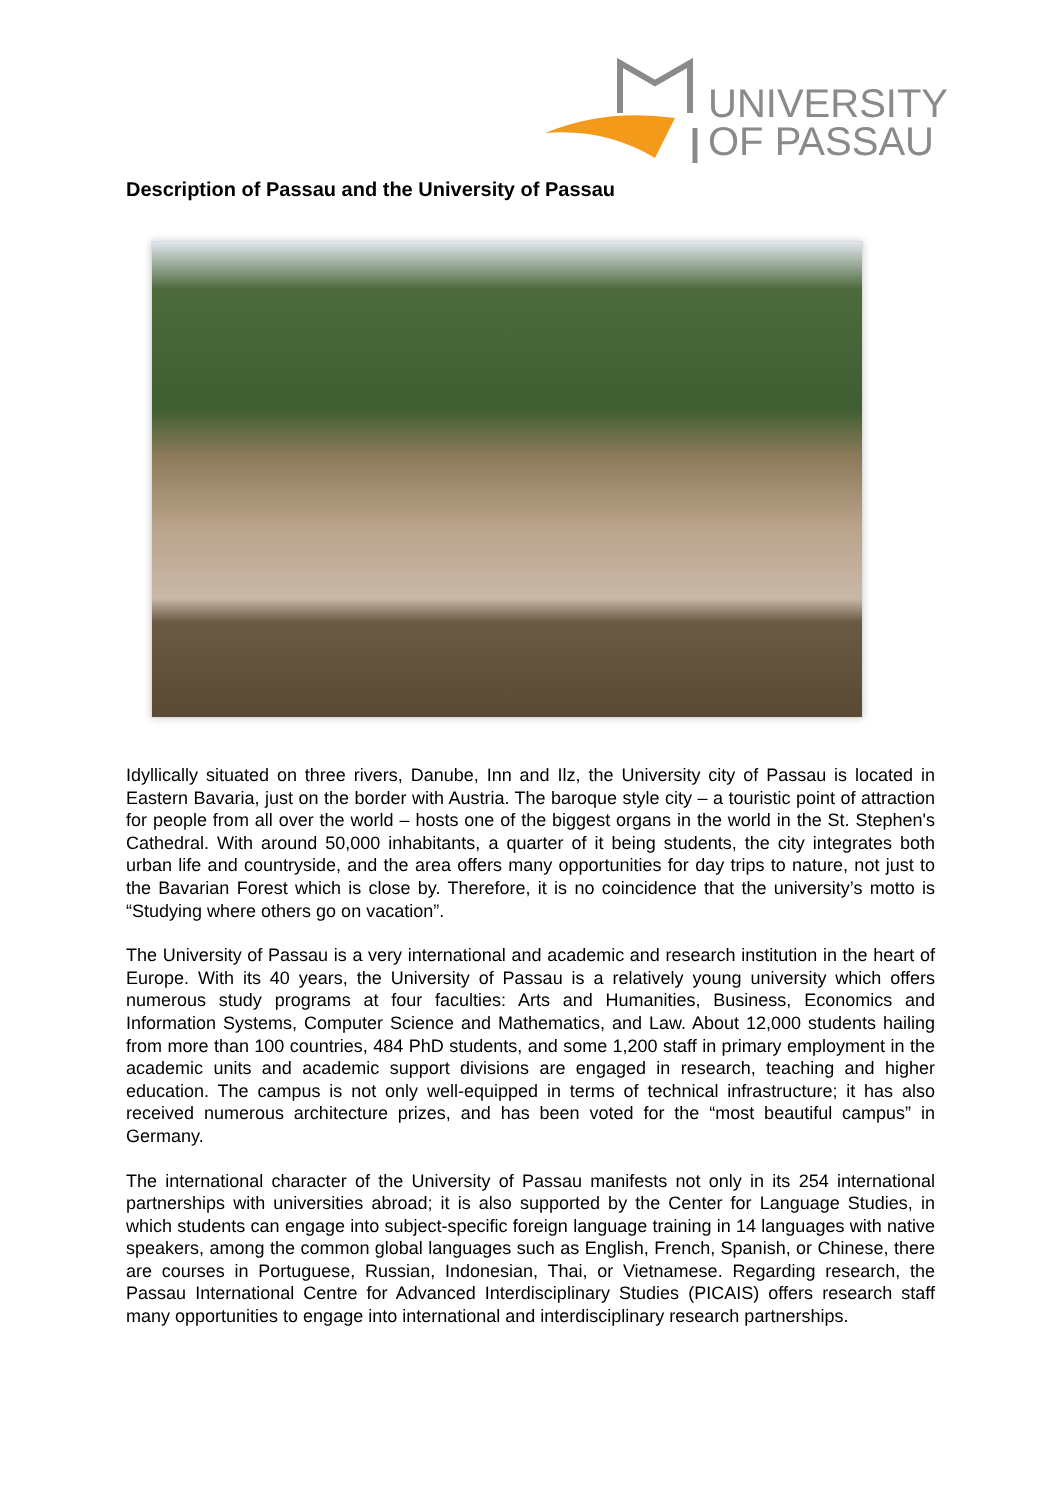UNIVERSITY
OF PASSAU
Description of Passau and the University of Passau
Idyllically situated on three rivers, Danube, Inn and Ilz, the University city of Passau is located in Eastern Bavaria, just on the border with Austria. The baroque style city – a touristic point of attraction for people from all over the world – hosts one of the biggest organs in the world in the St. Stephen's Cathedral. With around 50,000 inhabitants, a quarter of it being students, the city integrates both urban life and countryside, and the area offers many opportunities for day trips to nature, not just to the Bavarian Forest which is close by. Therefore, it is no coincidence that the university’s motto is “Studying where others go on vacation”.
The University of Passau is a very international and academic and research institution in the heart of Europe. With its 40 years, the University of Passau is a relatively young university which offers numerous study programs at four faculties: Arts and Humanities, Business, Economics and Information Systems, Computer Science and Mathematics, and Law. About 12,000 students hailing from more than 100 countries, 484 PhD students, and some 1,200 staff in primary employment in the academic units and academic support divisions are engaged in research, teaching and higher education. The campus is not only well-equipped in terms of technical infrastructure; it has also received numerous architecture prizes, and has been voted for the “most beautiful campus” in Germany.
The international character of the University of Passau manifests not only in its 254 international partnerships with universities abroad; it is also supported by the Center for Language Studies, in which students can engage into subject-specific foreign language training in 14 languages with native speakers, among the common global languages such as English, French, Spanish, or Chinese, there are courses in Portuguese, Russian, Indonesian, Thai, or Vietnamese. Regarding research, the Passau International Centre for Advanced Interdisciplinary Studies (PICAIS) offers research staff many opportunities to engage into international and interdisciplinary research partnerships.